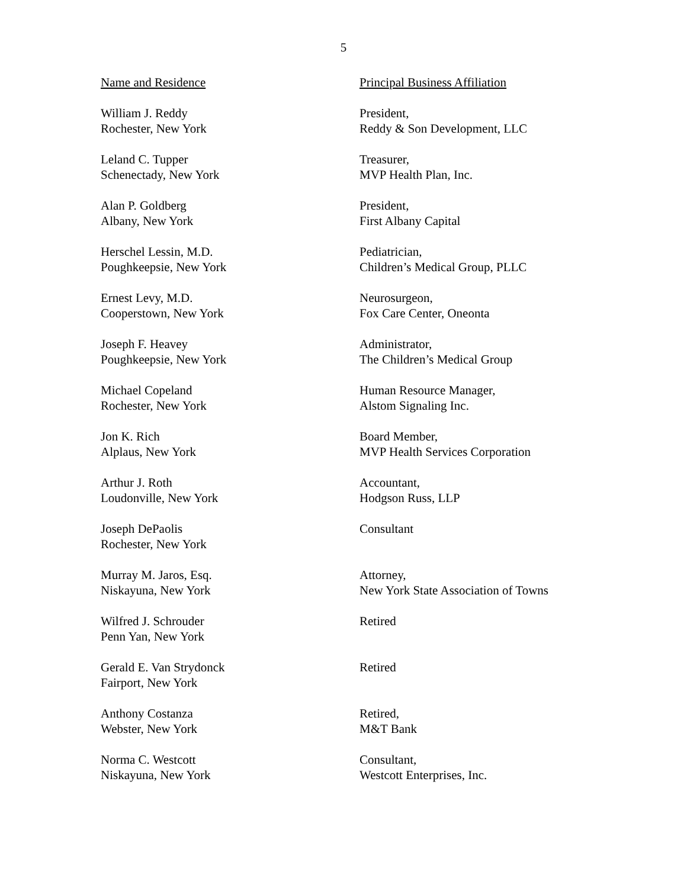5
| Name and Residence | Principal Business Affiliation |
| --- | --- |
| William J. Reddy Rochester, New York | President, Reddy & Son Development, LLC |
| Leland C. Tupper Schenectady, New York | Treasurer, MVP Health Plan, Inc. |
| Alan P. Goldberg Albany, New York | President, First Albany Capital |
| Herschel Lessin, M.D. Poughkeepsie, New York | Pediatrician, Children’s Medical Group, PLLC |
| Ernest Levy, M.D. Cooperstown, New York | Neurosurgeon, Fox Care Center, Oneonta |
| Joseph F. Heavey Poughkeepsie, New York | Administrator, The Children’s Medical Group |
| Michael Copeland Rochester, New York | Human Resource Manager, Alstom Signaling Inc. |
| Jon K. Rich Alplaus, New York | Board Member, MVP Health Services Corporation |
| Arthur J. Roth Loudonville, New York | Accountant, Hodgson Russ, LLP |
| Joseph DePaolis Rochester, New York | Consultant |
| Murray M. Jaros, Esq. Niskayuna, New York | Attorney, New York State Association of Towns |
| Wilfred J. Schrouder Penn Yan, New York | Retired |
| Gerald E. Van Strydonck Fairport, New York | Retired |
| Anthony Costanza Webster, New York | Retired, M&T Bank |
| Norma C. Westcott Niskayuna, New York | Consultant, Westcott Enterprises, Inc. |